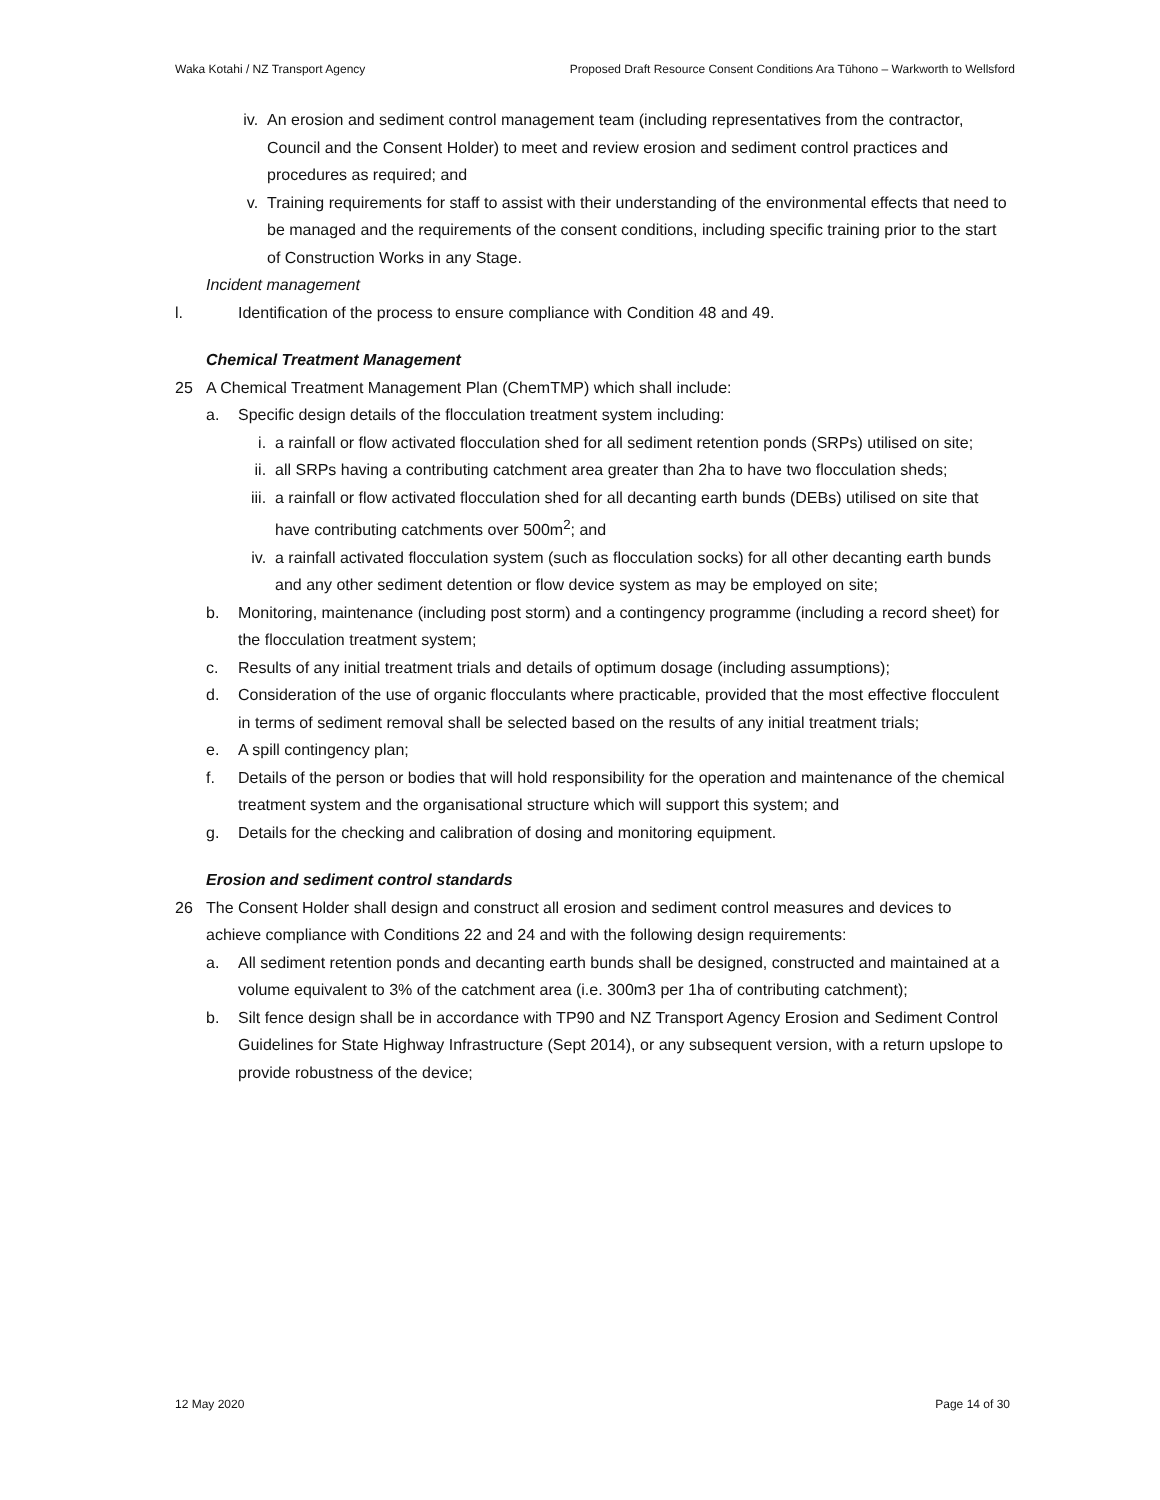Waka Kotahi / NZ Transport Agency Proposed Draft Resource Consent Conditions Ara Tūhono – Warkworth to Wellsford
iv. An erosion and sediment control management team (including representatives from the contractor, Council and the Consent Holder) to meet and review erosion and sediment control practices and procedures as required; and
v. Training requirements for staff to assist with their understanding of the environmental effects that need to be managed and the requirements of the consent conditions, including specific training prior to the start of Construction Works in any Stage.
Incident management
l. Identification of the process to ensure compliance with Condition 48 and 49.
Chemical Treatment Management
25 A Chemical Treatment Management Plan (ChemTMP) which shall include:
a. Specific design details of the flocculation treatment system including:
i. a rainfall or flow activated flocculation shed for all sediment retention ponds (SRPs) utilised on site;
ii. all SRPs having a contributing catchment area greater than 2ha to have two flocculation sheds;
iii.
a rainfall or flow activated flocculation shed for all decanting earth bunds (DEBs) utilised on site that have contributing catchments over 500m<sup>2</sup>; and
iv. a rainfall activated flocculation system (such as flocculation socks) for all other decanting earth bunds and any other sediment detention or flow device system as may be employed on site;
b. Monitoring, maintenance (including post storm) and a contingency programme (including a record sheet) for the flocculation treatment system;
c. Results of any initial treatment trials and details of optimum dosage (including assumptions);
d. Consideration of the use of organic flocculants where practicable, provided that the most effective flocculent in terms of sediment removal shall be selected based on the results of any initial treatment trials;
e. A spill contingency plan;
f. Details of the person or bodies that will hold responsibility for the operation and maintenance of the chemical treatment system and the organisational structure which will support this system; and
g. Details for the checking and calibration of dosing and monitoring equipment.
Erosion and sediment control standards
26 The Consent Holder shall design and construct all erosion and sediment control measures and devices to achieve compliance with Conditions 22 and 24 and with the following design requirements:
a. All sediment retention ponds and decanting earth bunds shall be designed, constructed and maintained at a volume equivalent to 3% of the catchment area (i.e. 300m3 per 1ha of contributing catchment);
b. Silt fence design shall be in accordance with TP90 and NZ Transport Agency Erosion and Sediment Control Guidelines for State Highway Infrastructure (Sept 2014), or any subsequent version, with a return upslope to provide robustness of the device;
12 May 2020 Page 14 of 30